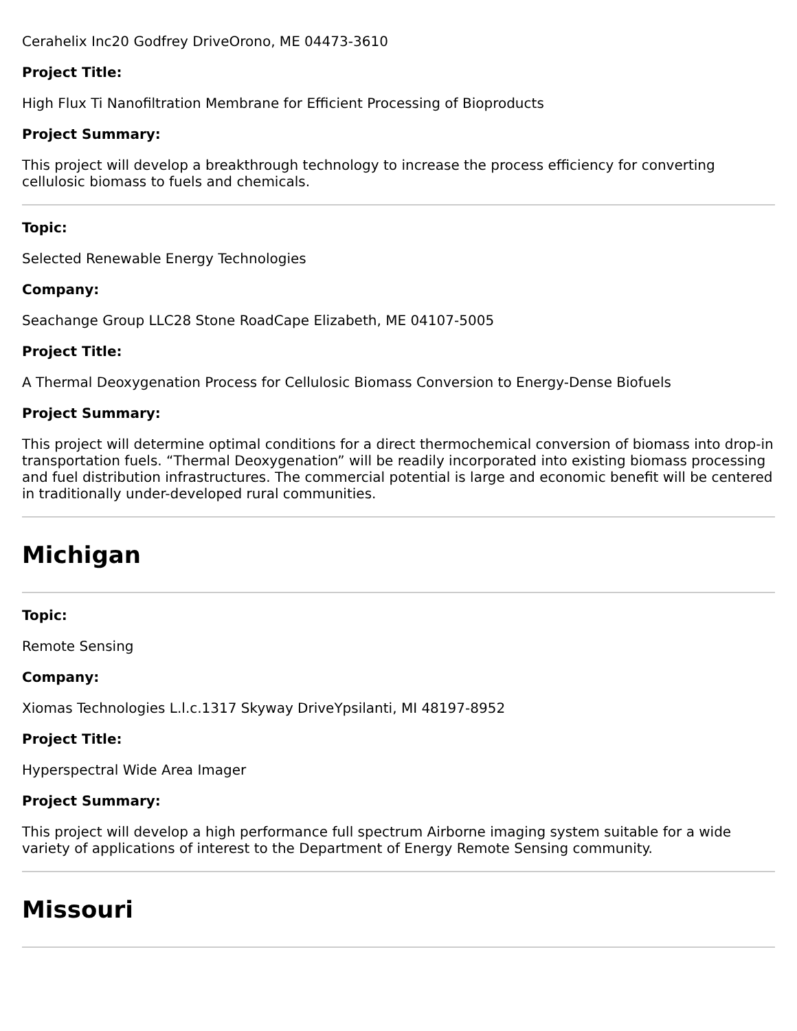Cerahelix Inc20 Godfrey DriveOrono, ME 04473-3610
Project Title:
High Flux Ti Nanofiltration Membrane for Efficient Processing of Bioproducts
Project Summary:
This project will develop a breakthrough technology to increase the process efficiency for converting cellulosic biomass to fuels and chemicals.
Topic:
Selected Renewable Energy Technologies
Company:
Seachange Group LLC28 Stone RoadCape Elizabeth, ME 04107-5005
Project Title:
A Thermal Deoxygenation Process for Cellulosic Biomass Conversion to Energy-Dense Biofuels
Project Summary:
This project will determine optimal conditions for a direct thermochemical conversion of biomass into drop-in transportation fuels. “Thermal Deoxygenation” will be readily incorporated into existing biomass processing and fuel distribution infrastructures. The commercial potential is large and economic benefit will be centered in traditionally under-developed rural communities.
Michigan
Topic:
Remote Sensing
Company:
Xiomas Technologies L.l.c.1317 Skyway DriveYpsilanti, MI 48197-8952
Project Title:
Hyperspectral Wide Area Imager
Project Summary:
This project will develop a high performance full spectrum Airborne imaging system suitable for a wide variety of applications of interest to the Department of Energy Remote Sensing community.
Missouri